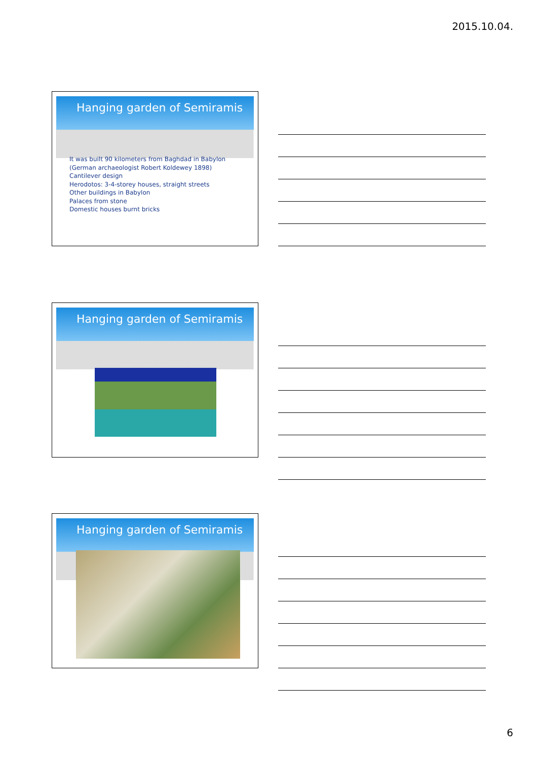2015.10.04.
Hanging garden of Semiramis
It was built 90 kilometers from Baghdad in Babylon
(German archaeologist Robert Koldewey 1898)
Cantilever design
Herodotos: 3-4-storey houses, straight streets
Other buildings in Babylon
Palaces from stone
Domestic houses burnt bricks
Hanging garden of Semiramis
Hanging garden of Semiramis
6